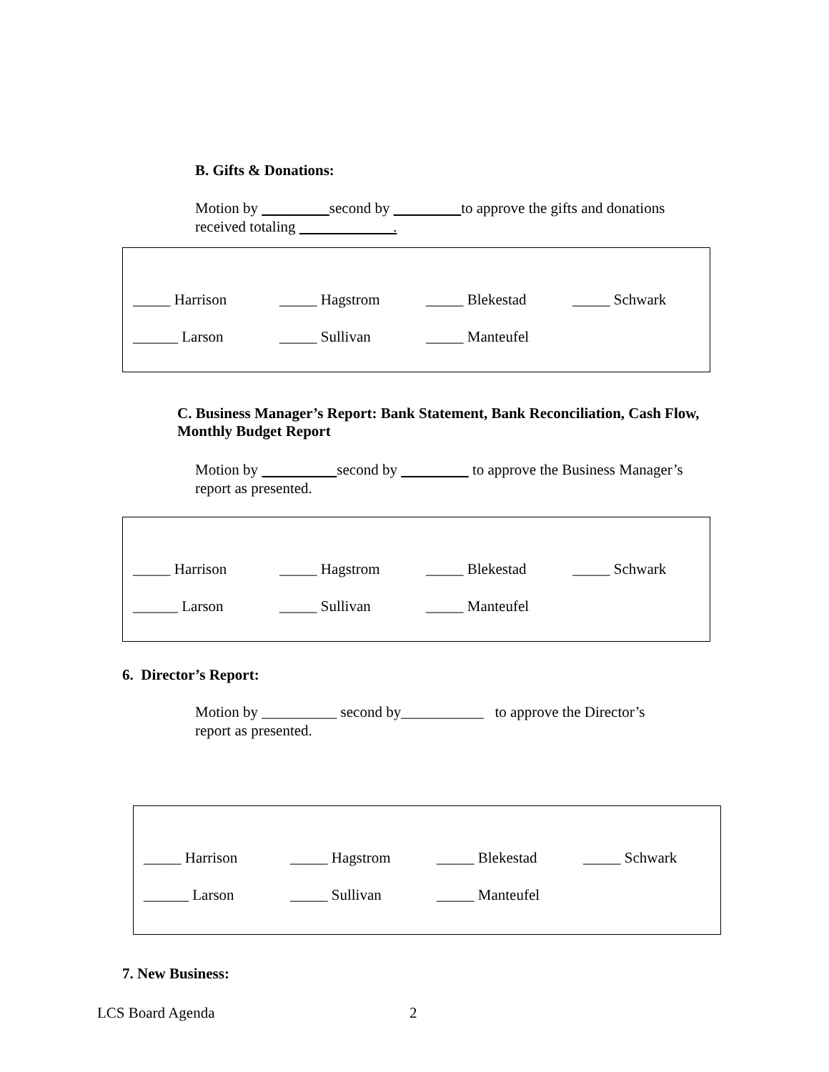B. Gifts & Donations:
Motion by second by to approve the gifts and donations
received totaling .
_____ Harrison _____ Hagstrom _____ Blekestad _____ Schwark
______ Larson _____ Sullivan _____ Manteufel
C. Business Manager’s Report: Bank Statement, Bank Reconciliation, Cash Flow, Monthly Budget Report
Motion by second by to approve the Business Manager’s
report as presented.
_____ Harrison _____ Hagstrom _____ Blekestad _____ Schwark
______ Larson _____ Sullivan _____ Manteufel
6. Director’s Report:
Motion by __________ second by___________ to approve the Director’s
report as presented.
_____ Harrison _____ Hagstrom _____ Blekestad _____ Schwark
______ Larson _____ Sullivan _____ Manteufel
7. New Business:
LCS Board Agenda 2